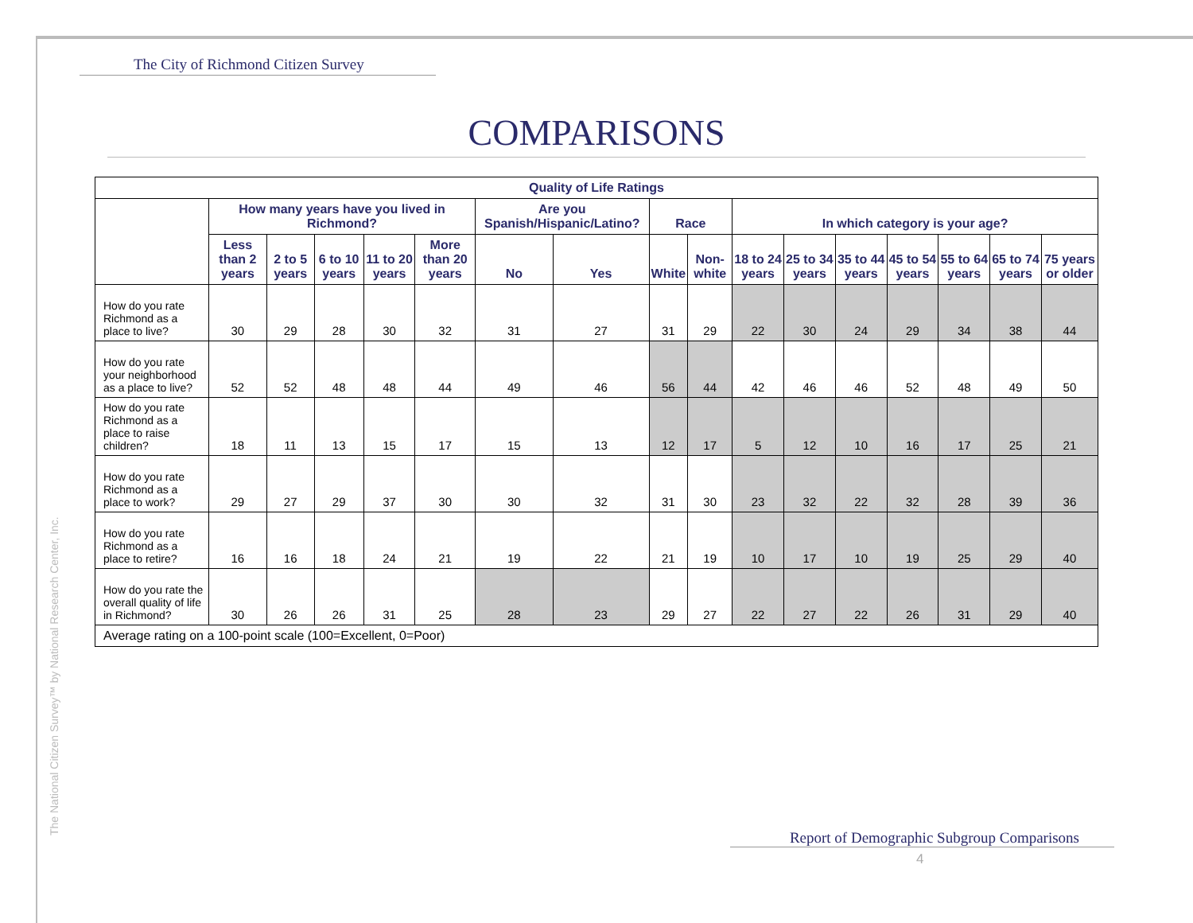The City of Richmond Citizen Survey
COMPARISONS
The National Citizen Survey™ by National Research Center, Inc.
| Quality of Life Ratings | | | | | | | | | | | | | | | | |
| --- | --- | --- | --- | --- | --- | --- | --- | --- | --- | --- | --- | --- | --- | --- | --- | --- |
| | How many years have you lived in Richmond? | | | | | Are you Spanish/Hispanic/Latino? | | Race | | In which category is your age? | | | | | | |
| | Less than 2 years | 2 to 5 years | 6 to 10 years | 11 to 20 years | More than 20 years | No | Yes | White | Non-white | 18 to 24 years | 25 to 34 years | 35 to 44 years | 45 to 54 years | 55 to 64 years | 65 to 74 years | 75 years or older |
| How do you rate Richmond as a place to live? | 30 | 29 | 28 | 30 | 32 | 31 | 27 | 31 | 29 | 22 | 30 | 24 | 29 | 34 | 38 | 44 |
| How do you rate your neighborhood as a place to live? | 52 | 52 | 48 | 48 | 44 | 49 | 46 | 56 | 44 | 42 | 46 | 46 | 52 | 48 | 49 | 50 |
| How do you rate Richmond as a place to raise children? | 18 | 11 | 13 | 15 | 17 | 15 | 13 | 12 | 17 | 5 | 12 | 10 | 16 | 17 | 25 | 21 |
| How do you rate Richmond as a place to work? | 29 | 27 | 29 | 37 | 30 | 30 | 32 | 31 | 30 | 23 | 32 | 22 | 32 | 28 | 39 | 36 |
| How do you rate Richmond as a place to retire? | 16 | 16 | 18 | 24 | 21 | 19 | 22 | 21 | 19 | 10 | 17 | 10 | 19 | 25 | 29 | 40 |
| How do you rate the overall quality of life in Richmond? | 30 | 26 | 26 | 31 | 25 | 28 | 23 | 29 | 27 | 22 | 27 | 22 | 26 | 31 | 29 | 40 |
| Average rating on a 100-point scale (100=Excellent, 0=Poor) | | | | | | | | | | | | | | | | |
Report of Demographic Subgroup Comparisons
4